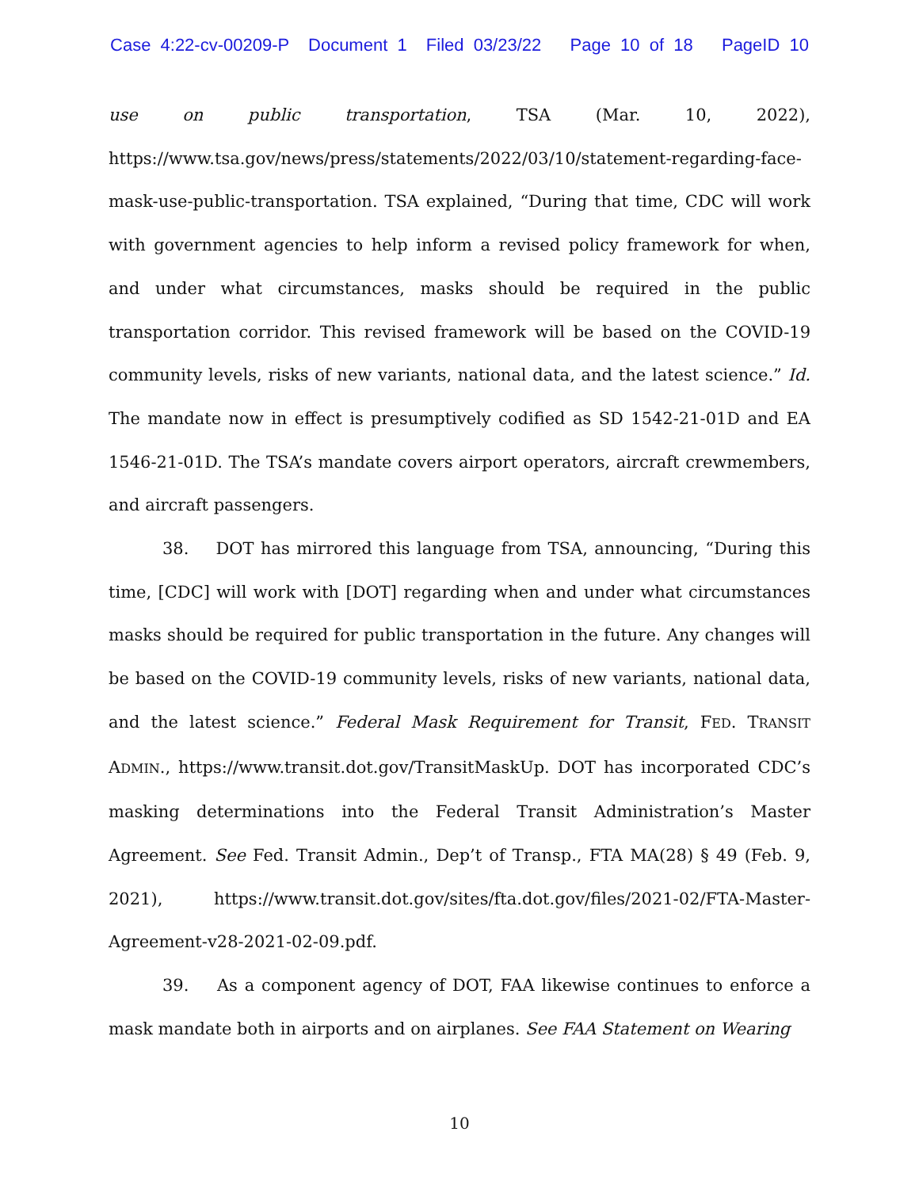Case 4:22-cv-00209-P Document 1 Filed 03/23/22 Page 10 of 18 PageID 10
use on public transportation, TSA (Mar. 10, 2022), https://www.tsa.gov/news/press/statements/2022/03/10/statement-regarding-face-mask-use-public-transportation. TSA explained, “During that time, CDC will work with government agencies to help inform a revised policy framework for when, and under what circumstances, masks should be required in the public transportation corridor. This revised framework will be based on the COVID-19 community levels, risks of new variants, national data, and the latest science.” Id. The mandate now in effect is presumptively codified as SD 1542-21-01D and EA 1546-21-01D. The TSA’s mandate covers airport operators, aircraft crewmembers, and aircraft passengers.
38. DOT has mirrored this language from TSA, announcing, “During this time, [CDC] will work with [DOT] regarding when and under what circumstances masks should be required for public transportation in the future. Any changes will be based on the COVID-19 community levels, risks of new variants, national data, and the latest science.” Federal Mask Requirement for Transit, FED. TRANSIT ADMIN., https://www.transit.dot.gov/TransitMaskUp. DOT has incorporated CDC’s masking determinations into the Federal Transit Administration’s Master Agreement. See Fed. Transit Admin., Dep’t of Transp., FTA MA(28) § 49 (Feb. 9, 2021), https://www.transit.dot.gov/sites/fta.dot.gov/files/2021-02/FTA-Master-Agreement-v28-2021-02-09.pdf.
39. As a component agency of DOT, FAA likewise continues to enforce a mask mandate both in airports and on airplanes. See FAA Statement on Wearing
10